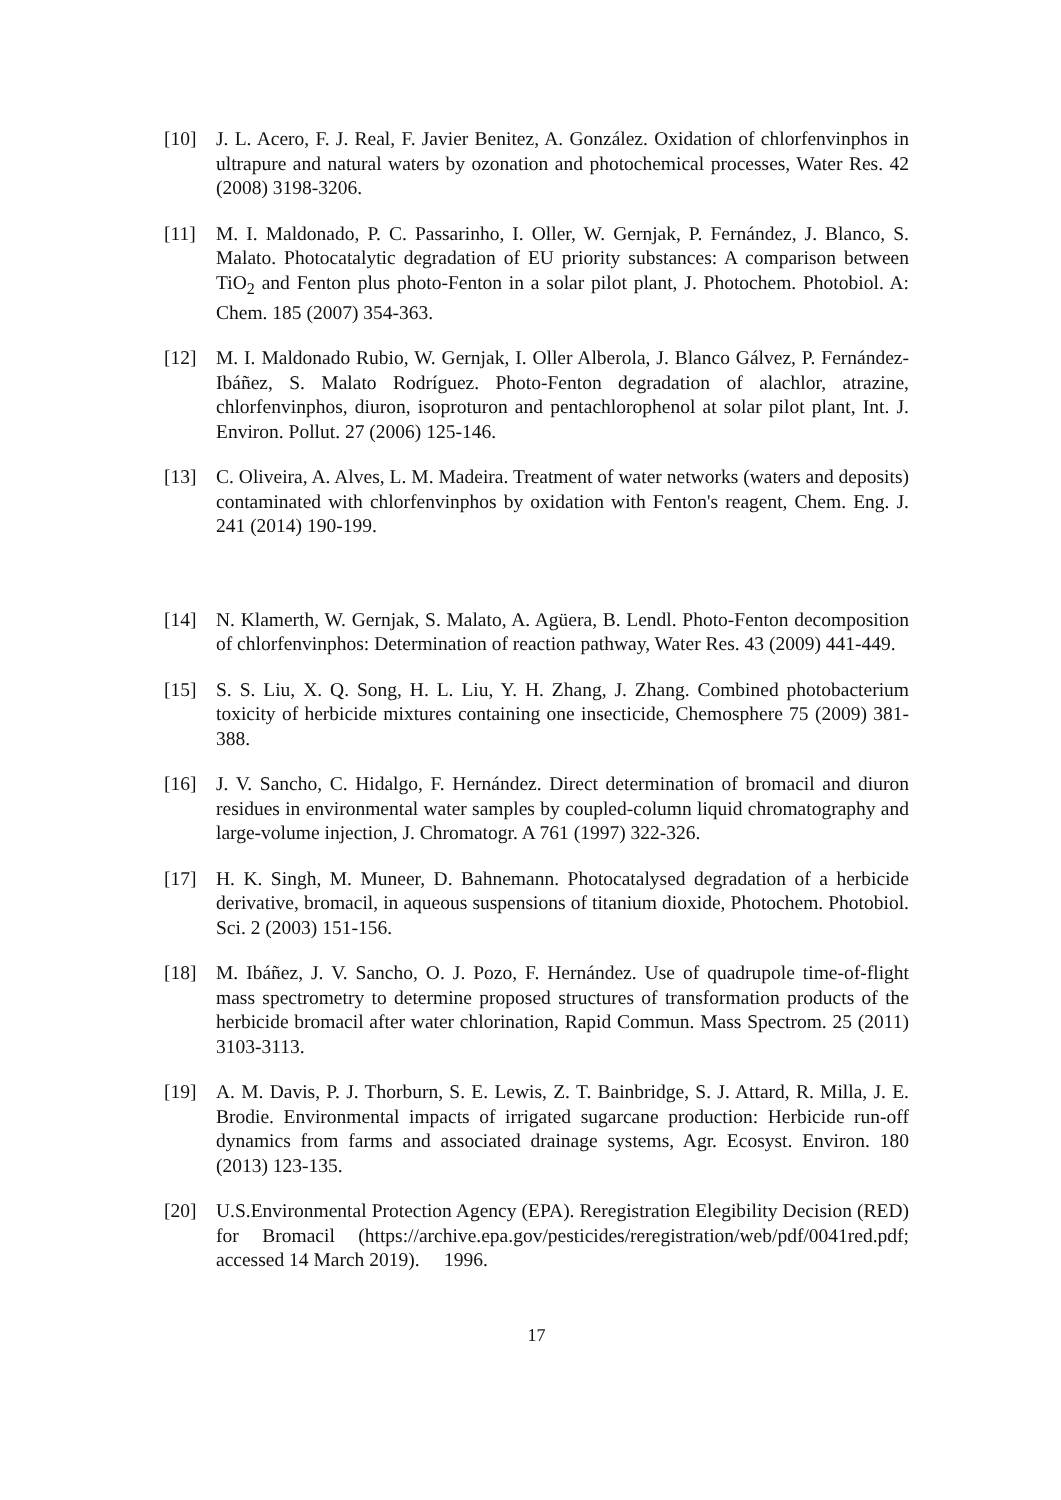[10] J. L. Acero, F. J. Real, F. Javier Benitez, A. González. Oxidation of chlorfenvinphos in ultrapure and natural waters by ozonation and photochemical processes, Water Res. 42 (2008) 3198-3206.
[11] M. I. Maldonado, P. C. Passarinho, I. Oller, W. Gernjak, P. Fernández, J. Blanco, S. Malato. Photocatalytic degradation of EU priority substances: A comparison between TiO<sub>2</sub> and Fenton plus photo-Fenton in a solar pilot plant, J. Photochem. Photobiol. A: Chem. 185 (2007) 354-363.
[12] M. I. Maldonado Rubio, W. Gernjak, I. Oller Alberola, J. Blanco Gálvez, P. Fernández-Ibáñez, S. Malato Rodríguez. Photo-Fenton degradation of alachlor, atrazine, chlorfenvinphos, diuron, isoproturon and pentachlorophenol at solar pilot plant, Int. J. Environ. Pollut. 27 (2006) 125-146.
[13] C. Oliveira, A. Alves, L. M. Madeira. Treatment of water networks (waters and deposits) contaminated with chlorfenvinphos by oxidation with Fenton's reagent, Chem. Eng. J. 241 (2014) 190-199.
[14] N. Klamerth, W. Gernjak, S. Malato, A. Agüera, B. Lendl. Photo-Fenton decomposition of chlorfenvinphos: Determination of reaction pathway, Water Res. 43 (2009) 441-449.
[15] S. S. Liu, X. Q. Song, H. L. Liu, Y. H. Zhang, J. Zhang. Combined photobacterium toxicity of herbicide mixtures containing one insecticide, Chemosphere 75 (2009) 381-388.
[16] J. V. Sancho, C. Hidalgo, F. Hernández. Direct determination of bromacil and diuron residues in environmental water samples by coupled-column liquid chromatography and large-volume injection, J. Chromatogr. A 761 (1997) 322-326.
[17] H. K. Singh, M. Muneer, D. Bahnemann. Photocatalysed degradation of a herbicide derivative, bromacil, in aqueous suspensions of titanium dioxide, Photochem. Photobiol. Sci. 2 (2003) 151-156.
[18] M. Ibáñez, J. V. Sancho, O. J. Pozo, F. Hernández. Use of quadrupole time-of-flight mass spectrometry to determine proposed structures of transformation products of the herbicide bromacil after water chlorination, Rapid Commun. Mass Spectrom. 25 (2011) 3103-3113.
[19] A. M. Davis, P. J. Thorburn, S. E. Lewis, Z. T. Bainbridge, S. J. Attard, R. Milla, J. E. Brodie. Environmental impacts of irrigated sugarcane production: Herbicide run-off dynamics from farms and associated drainage systems, Agr. Ecosyst. Environ. 180 (2013) 123-135.
[20] U.S.Environmental Protection Agency (EPA). Reregistration Elegibility Decision (RED) for Bromacil (https://archive.epa.gov/pesticides/reregistration/web/pdf/0041red.pdf; accessed 14 March 2019). 1996.
17